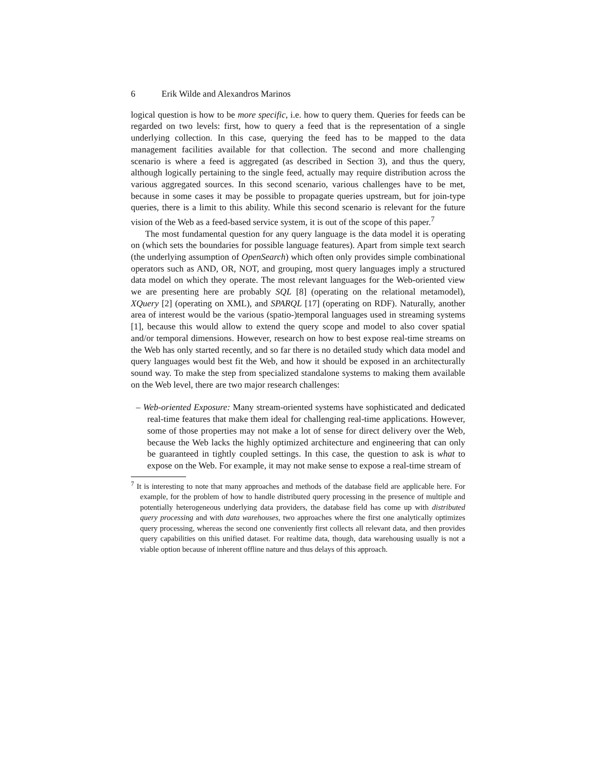6 Erik Wilde and Alexandros Marinos
logical question is how to be more specific, i.e. how to query them. Queries for feeds can be regarded on two levels: first, how to query a feed that is the representation of a single underlying collection. In this case, querying the feed has to be mapped to the data management facilities available for that collection. The second and more challenging scenario is where a feed is aggregated (as described in Section 3), and thus the query, although logically pertaining to the single feed, actually may require distribution across the various aggregated sources. In this second scenario, various challenges have to be met, because in some cases it may be possible to propagate queries upstream, but for join-type queries, there is a limit to this ability. While this second scenario is relevant for the future vision of the Web as a feed-based service system, it is out of the scope of this paper.<sup>7</sup>
The most fundamental question for any query language is the data model it is operating on (which sets the boundaries for possible language features). Apart from simple text search (the underlying assumption of OpenSearch) which often only provides simple combinational operators such as AND, OR, NOT, and grouping, most query languages imply a structured data model on which they operate. The most relevant languages for the Web-oriented view we are presenting here are probably SQL [8] (operating on the relational metamodel), XQuery [2] (operating on XML), and SPARQL [17] (operating on RDF). Naturally, another area of interest would be the various (spatio-)temporal languages used in streaming systems [1], because this would allow to extend the query scope and model to also cover spatial and/or temporal dimensions. However, research on how to best expose real-time streams on the Web has only started recently, and so far there is no detailed study which data model and query languages would best fit the Web, and how it should be exposed in an architecturally sound way. To make the step from specialized standalone systems to making them available on the Web level, there are two major research challenges:
– Web-oriented Exposure: Many stream-oriented systems have sophisticated and dedicated real-time features that make them ideal for challenging real-time applications. However, some of those properties may not make a lot of sense for direct delivery over the Web, because the Web lacks the highly optimized architecture and engineering that can only be guaranteed in tightly coupled settings. In this case, the question to ask is what to expose on the Web. For example, it may not make sense to expose a real-time stream of
<sup>7</sup> It is interesting to note that many approaches and methods of the database field are applicable here. For example, for the problem of how to handle distributed query processing in the presence of multiple and potentially heterogeneous underlying data providers, the database field has come up with distributed query processing and with data warehouses, two approaches where the first one analytically optimizes query processing, whereas the second one conveniently first collects all relevant data, and then provides query capabilities on this unified dataset. For realtime data, though, data warehousing usually is not a viable option because of inherent offline nature and thus delays of this approach.